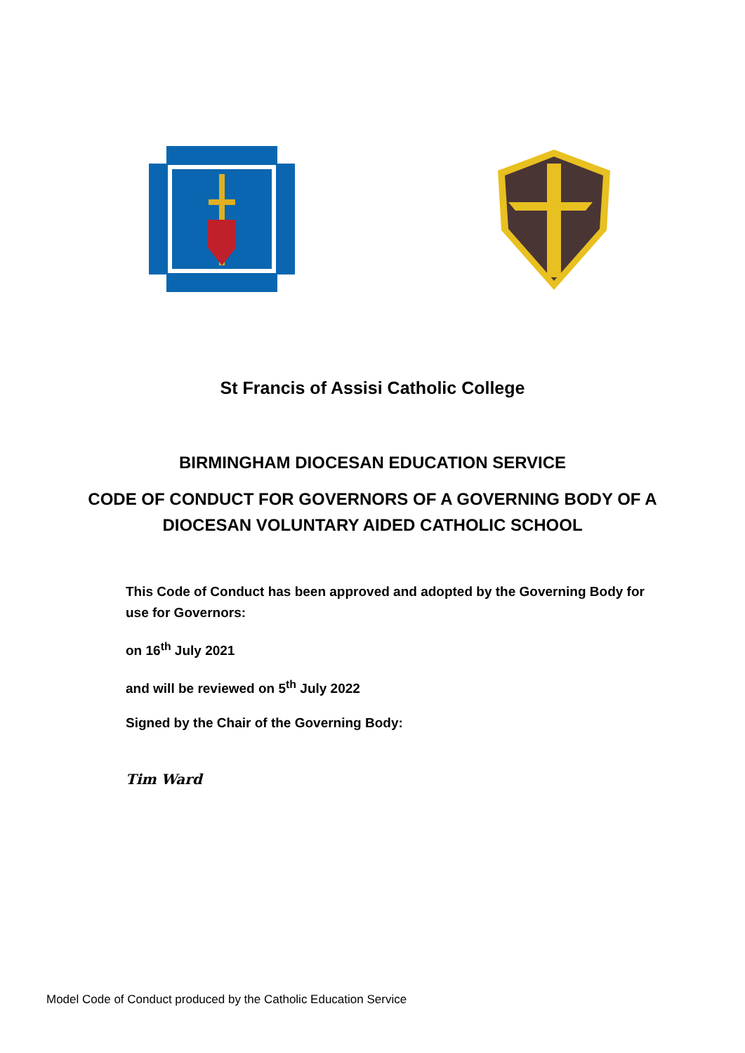St Francis of Assisi Catholic College
BIRMINGHAM DIOCESAN EDUCATION SERVICE
CODE OF CONDUCT FOR GOVERNORS OF A GOVERNING BODY OF A DIOCESAN VOLUNTARY AIDED CATHOLIC SCHOOL
This Code of Conduct has been approved and adopted by the Governing Body for use for Governors:
on 16<sup>th</sup> July 2021
and will be reviewed on 5<sup>th</sup> July 2022
Signed by the Chair of the Governing Body:
Tim Ward
Model Code of Conduct produced by the Catholic Education Service